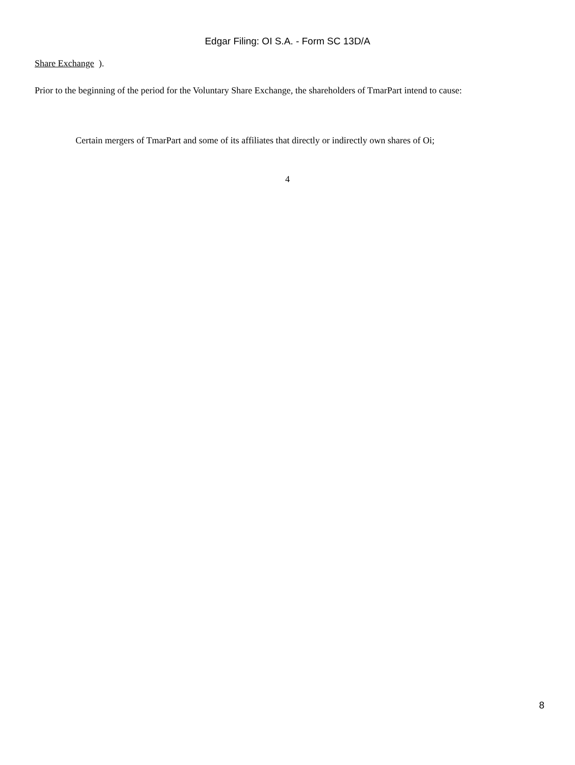Edgar Filing: OI S.A. - Form SC 13D/A
Share Exchange ).
Prior to the beginning of the period for the Voluntary Share Exchange, the shareholders of TmarPart intend to cause:
Certain mergers of TmarPart and some of its affiliates that directly or indirectly own shares of Oi;
4
8